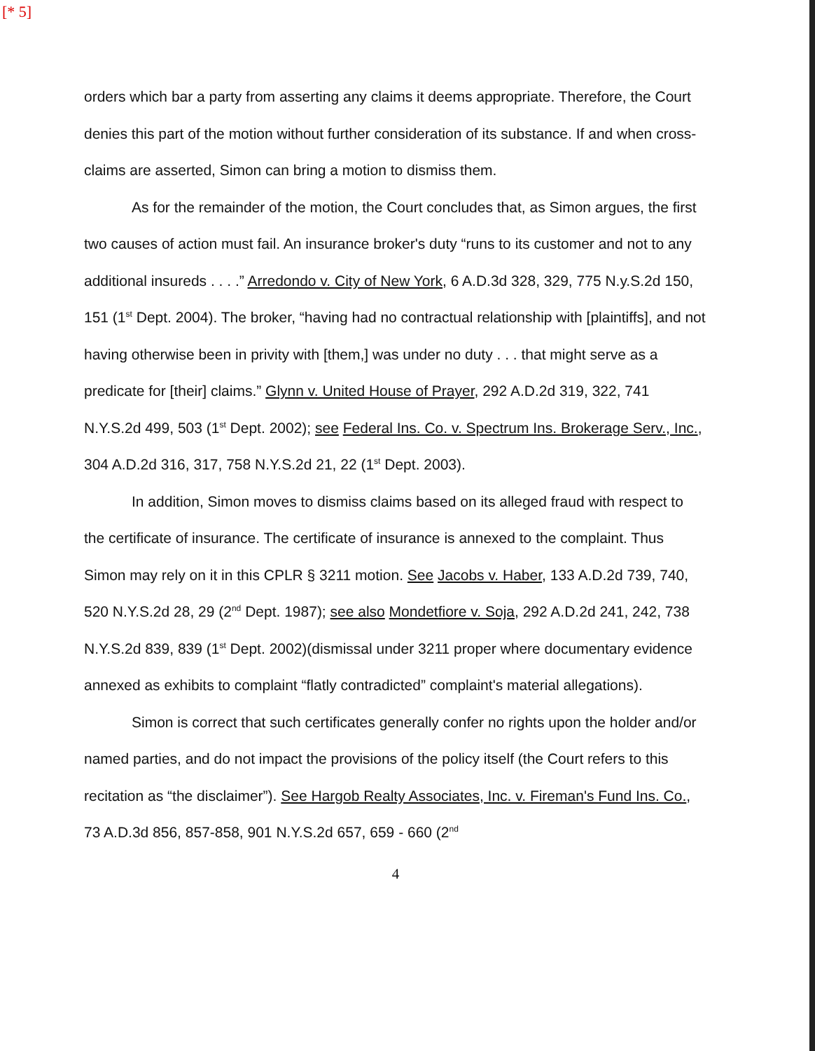[* 5]
orders which bar a party from asserting any claims it deems appropriate. Therefore, the Court denies this part of the motion without further consideration of its substance. If and when cross-claims are asserted, Simon can bring a motion to dismiss them.
As for the remainder of the motion, the Court concludes that, as Simon argues, the first two causes of action must fail. An insurance broker's duty “runs to its customer and not to any additional insureds . . . .” Arredondo v. City of New York, 6 A.D.3d 328, 329, 775 N.y.S.2d 150, 151 (1<sup>st</sup> Dept. 2004). The broker, “having had no contractual relationship with [plaintiffs], and not having otherwise been in privity with [them,] was under no duty . . . that might serve as a predicate for [their] claims.” Glynn v. United House of Prayer, 292 A.D.2d 319, 322, 741 N.Y.S.2d 499, 503 (1<sup>st</sup> Dept. 2002); see Federal Ins. Co. v. Spectrum Ins. Brokerage Serv., Inc., 304 A.D.2d 316, 317, 758 N.Y.S.2d 21, 22 (1<sup>st</sup> Dept. 2003).
In addition, Simon moves to dismiss claims based on its alleged fraud with respect to the certificate of insurance. The certificate of insurance is annexed to the complaint. Thus Simon may rely on it in this CPLR § 3211 motion. See Jacobs v. Haber, 133 A.D.2d 739, 740, 520 N.Y.S.2d 28, 29 (2<sup>nd</sup> Dept. 1987); see also Mondetfiore v. Soja, 292 A.D.2d 241, 242, 738 N.Y.S.2d 839, 839 (1<sup>st</sup> Dept. 2002)(dismissal under 3211 proper where documentary evidence annexed as exhibits to complaint “flatly contradicted” complaint's material allegations).
Simon is correct that such certificates generally confer no rights upon the holder and/or named parties, and do not impact the provisions of the policy itself (the Court refers to this recitation as “the disclaimer”). See Hargob Realty Associates, Inc. v. Fireman's Fund Ins. Co., 73 A.D.3d 856, 857-858, 901 N.Y.S.2d 657, 659 - 660 (2<sup>nd</sup>
4